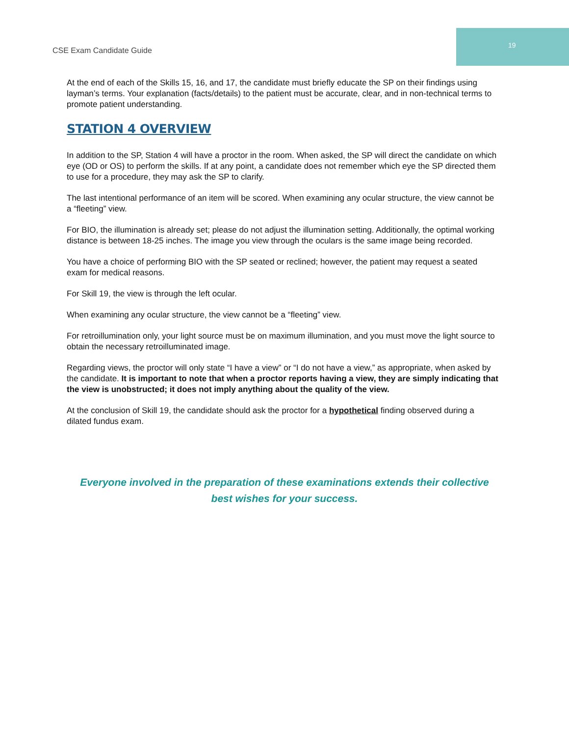CSE Exam Candidate Guide
19
At the end of each of the Skills 15, 16, and 17, the candidate must briefly educate the SP on their findings using layman’s terms. Your explanation (facts/details) to the patient must be accurate, clear, and in non-technical terms to promote patient understanding.
STATION 4 OVERVIEW
In addition to the SP, Station 4 will have a proctor in the room. When asked, the SP will direct the candidate on which eye (OD or OS) to perform the skills. If at any point, a candidate does not remember which eye the SP directed them to use for a procedure, they may ask the SP to clarify.
The last intentional performance of an item will be scored. When examining any ocular structure, the view cannot be a “fleeting” view.
For BIO, the illumination is already set; please do not adjust the illumination setting. Additionally, the optimal working distance is between 18-25 inches. The image you view through the oculars is the same image being recorded.
You have a choice of performing BIO with the SP seated or reclined; however, the patient may request a seated exam for medical reasons.
For Skill 19, the view is through the left ocular.
When examining any ocular structure, the view cannot be a “fleeting” view.
For retroillumination only, your light source must be on maximum illumination, and you must move the light source to obtain the necessary retroilluminated image.
Regarding views, the proctor will only state “I have a view” or “I do not have a view,” as appropriate, when asked by the candidate. It is important to note that when a proctor reports having a view, they are simply indicating that the view is unobstructed; it does not imply anything about the quality of the view.
At the conclusion of Skill 19, the candidate should ask the proctor for a hypothetical finding observed during a dilated fundus exam.
Everyone involved in the preparation of these examinations extends their collective best wishes for your success.